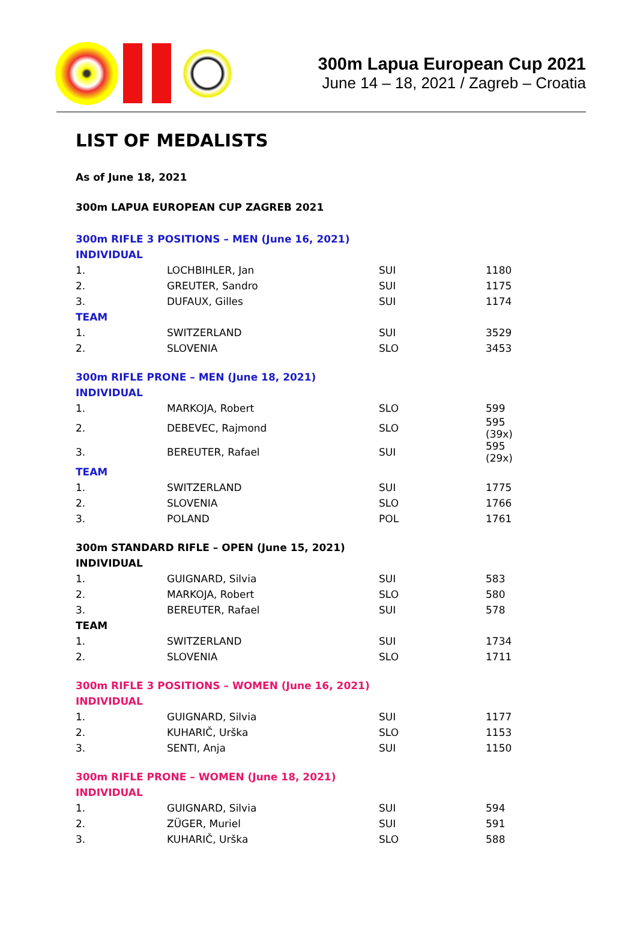300m Lapua European Cup 2021
June 14 – 18, 2021 / Zagreb – Croatia
LIST OF MEDALISTS
As of June 18, 2021
300m LAPUA EUROPEAN CUP ZAGREB 2021
300m RIFLE 3 POSITIONS – MEN (June 16, 2021)
INDIVIDUAL
| 1. | LOCHBIHLER, Jan | SUI | 1180 |
| 2. | GREUTER, Sandro | SUI | 1175 |
| 3. | DUFAUX, Gilles | SUI | 1174 |
| TEAM | | | |
| 1. | SWITZERLAND | SUI | 3529 |
| 2. | SLOVENIA | SLO | 3453 |
300m RIFLE PRONE – MEN (June 18, 2021)
INDIVIDUAL
| 1. | MARKOJA, Robert | SLO | 599 |
| 2. | DEBEVEC, Rajmond | SLO | 595 (39x) |
| 3. | BEREUTER, Rafael | SUI | 595 (29x) |
| TEAM | | | |
| 1. | SWITZERLAND | SUI | 1775 |
| 2. | SLOVENIA | SLO | 1766 |
| 3. | POLAND | POL | 1761 |
300m STANDARD RIFLE – OPEN (June 15, 2021)
INDIVIDUAL
| 1. | GUIGNARD, Silvia | SUI | 583 |
| 2. | MARKOJA, Robert | SLO | 580 |
| 3. | BEREUTER, Rafael | SUI | 578 |
| TEAM | | | |
| 1. | SWITZERLAND | SUI | 1734 |
| 2. | SLOVENIA | SLO | 1711 |
300m RIFLE 3 POSITIONS – WOMEN (June 16, 2021)
INDIVIDUAL
| 1. | GUIGNARD, Silvia | SUI | 1177 |
| 2. | KUHARIČ, Urška | SLO | 1153 |
| 3. | SENTI, Anja | SUI | 1150 |
300m RIFLE PRONE – WOMEN (June 18, 2021)
INDIVIDUAL
| 1. | GUIGNARD, Silvia | SUI | 594 |
| 2. | ZÜGER, Muriel | SUI | 591 |
| 3. | KUHARIČ, Urška | SLO | 588 |